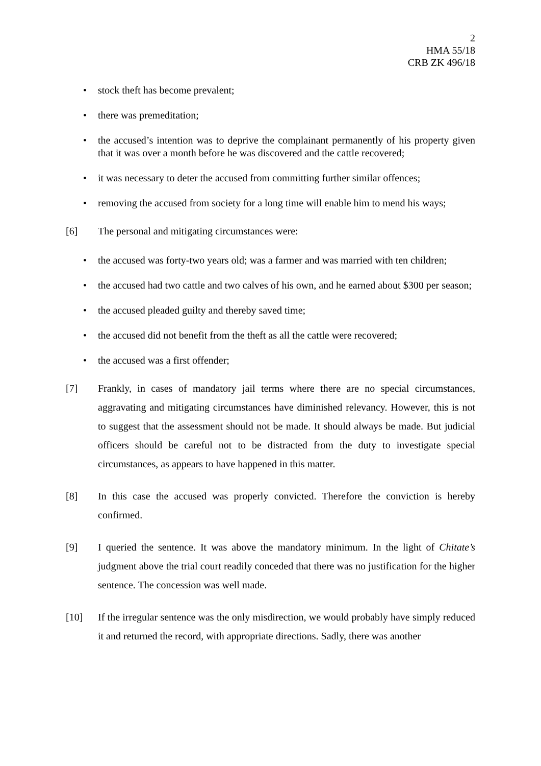2
HMA 55/18
CRB ZK 496/18
• stock theft has become prevalent;
• there was premeditation;
• the accused’s intention was to deprive the complainant permanently of his property given that it was over a month before he was discovered and the cattle recovered;
• it was necessary to deter the accused from committing further similar offences;
• removing the accused from society for a long time will enable him to mend his ways;
[6] The personal and mitigating circumstances were:
• the accused was forty-two years old; was a farmer and was married with ten children;
• the accused had two cattle and two calves of his own, and he earned about $300 per season;
• the accused pleaded guilty and thereby saved time;
• the accused did not benefit from the theft as all the cattle were recovered;
• the accused was a first offender;
[7] Frankly, in cases of mandatory jail terms where there are no special circumstances, aggravating and mitigating circumstances have diminished relevancy. However, this is not to suggest that the assessment should not be made. It should always be made. But judicial officers should be careful not to be distracted from the duty to investigate special circumstances, as appears to have happened in this matter.
[8] In this case the accused was properly convicted. Therefore the conviction is hereby confirmed.
[9] I queried the sentence. It was above the mandatory minimum. In the light of Chitate’s judgment above the trial court readily conceded that there was no justification for the higher sentence. The concession was well made.
[10] If the irregular sentence was the only misdirection, we would probably have simply reduced it and returned the record, with appropriate directions. Sadly, there was another